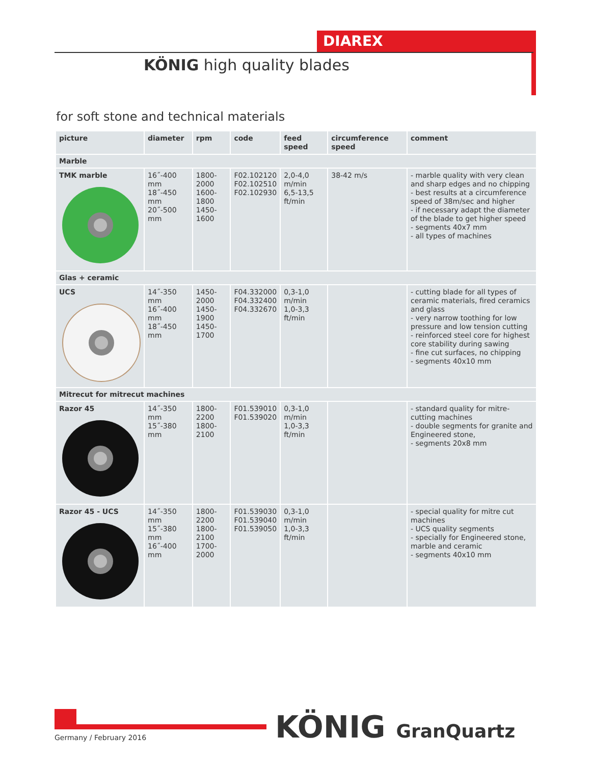DIAREX
KÖNIG high quality blades
for soft stone and technical materials
| picture | diameter | rpm | code | feed speed | circumference speed | comment |
| --- | --- | --- | --- | --- | --- | --- |
| Marble | | | | | | |
| TMK marble | 16˝-400 mm 18˝-450 mm 20˝-500 mm | 1800-2000 1600-1800 1450-1600 | F02.102120 F02.102510 F02.102930 | 2,0-4,0 m/min 6,5-13,5 ft/min | 38-42 m/s | - marble quality with very clean and sharp edges and no chipping - best results at a circumference speed of 38m/sec and higher - if necessary adapt the diameter of the blade to get higher speed - segments 40x7 mm - all types of machines |
| Glas + ceramic | | | | | | |
| UCS | 14˝-350 mm 16˝-400 mm 18˝-450 mm | 1450-2000 1450-1900 1450-1700 | F04.332000 F04.332400 F04.332670 | 0,3-1,0 m/min 1,0-3,3 ft/min | | - cutting blade for all types of ceramic materials, fired ceramics and glass - very narrow toothing for low pressure and low tension cutting - reinforced steel core for highest core stability during sawing - fine cut surfaces, no chipping - segments 40x10 mm |
| Mitrecut for mitrecut machines | | | | | | |
| Razor 45 | 14˝-350 mm 15˝-380 mm | 1800-2200 1800-2100 | F01.539010 F01.539020 | 0,3-1,0 m/min 1,0-3,3 ft/min | | - standard quality for mitre-cutting machines - double segments for granite and Engineered stone, - segments 20x8 mm |
| Razor 45 - UCS | 14˝-350 mm 15˝-380 mm 16˝-400 mm | 1800-2200 1800-2100 1700-2000 | F01.539030 F01.539040 F01.539050 | 0,3-1,0 m/min 1,0-3,3 ft/min | | - special quality for mitre cut machines - UCS quality segments - specially for Engineered stone, marble and ceramic - segments 40x10 mm |
Germany / February 2016 KÖNIG GranQuartz